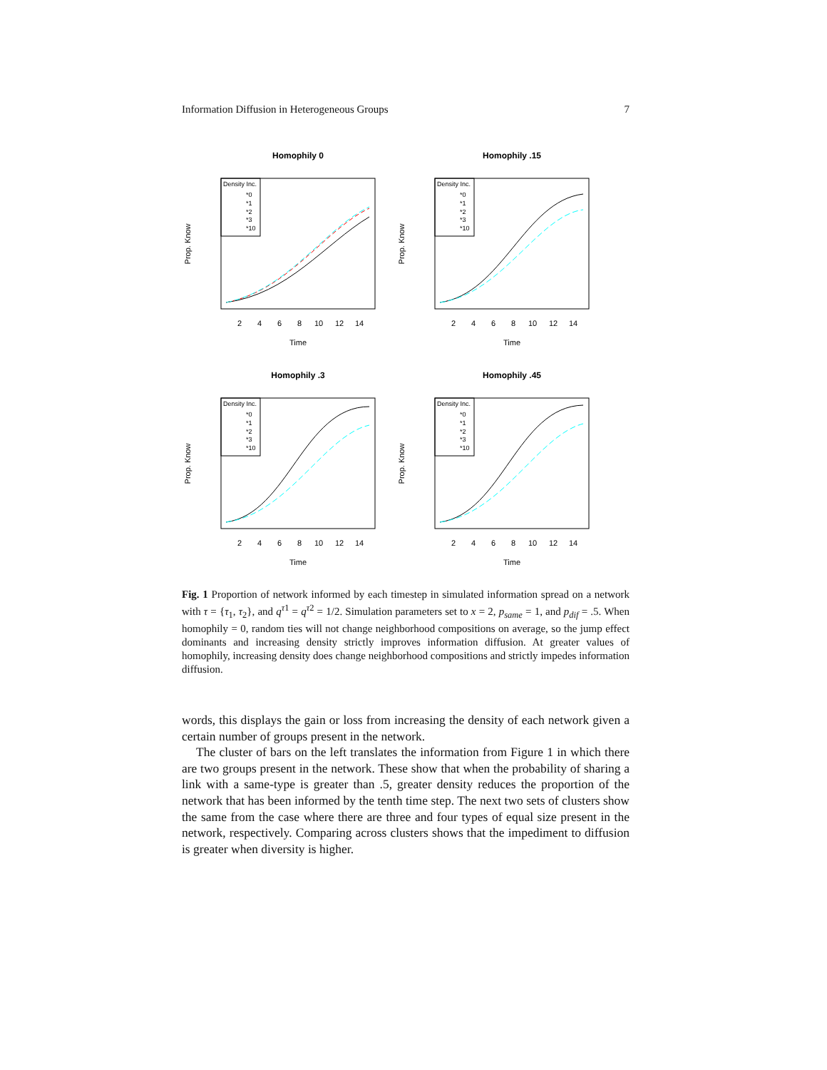Information Diffusion in Heterogeneous Groups 7
Homophily 0
Density Inc.
*0
*1
*2
*3
*10
2
4
6
8
10
12
14
Time
Prop. Know
Homophily .15
Density Inc.
*0
*1
*2
*3
*10
2
4
6
8
10
12
14
Time
Prop. Know
Homophily .3
Density Inc.
*0
*1
*2
*3
*10
2
4
6
8
10
12
14
Time
Prop. Know
Homophily .45
Density Inc.
*0
*1
*2
*3
*10
2
4
6
8
10
12
14
Time
Prop. Know
Fig. 1 Proportion of network informed by each timestep in simulated information spread on a network with τ = {τ<sub>1</sub>, τ<sub>2</sub>}, and q<sup>τ1</sup> = q<sup>τ2</sup> = 1/2. Simulation parameters set to x = 2, p<sub>same</sub> = 1, and p<sub>dif</sub> = .5. When homophily = 0, random ties will not change neighborhood compositions on average, so the jump effect dominants and increasing density strictly improves information diffusion. At greater values of homophily, increasing density does change neighborhood compositions and strictly impedes information diffusion.
words, this displays the gain or loss from increasing the density of each network given a certain number of groups present in the network.
The cluster of bars on the left translates the information from Figure 1 in which there are two groups present in the network. These show that when the probability of sharing a link with a same-type is greater than .5, greater density reduces the proportion of the network that has been informed by the tenth time step. The next two sets of clusters show the same from the case where there are three and four types of equal size present in the network, respectively. Comparing across clusters shows that the impediment to diffusion is greater when diversity is higher.